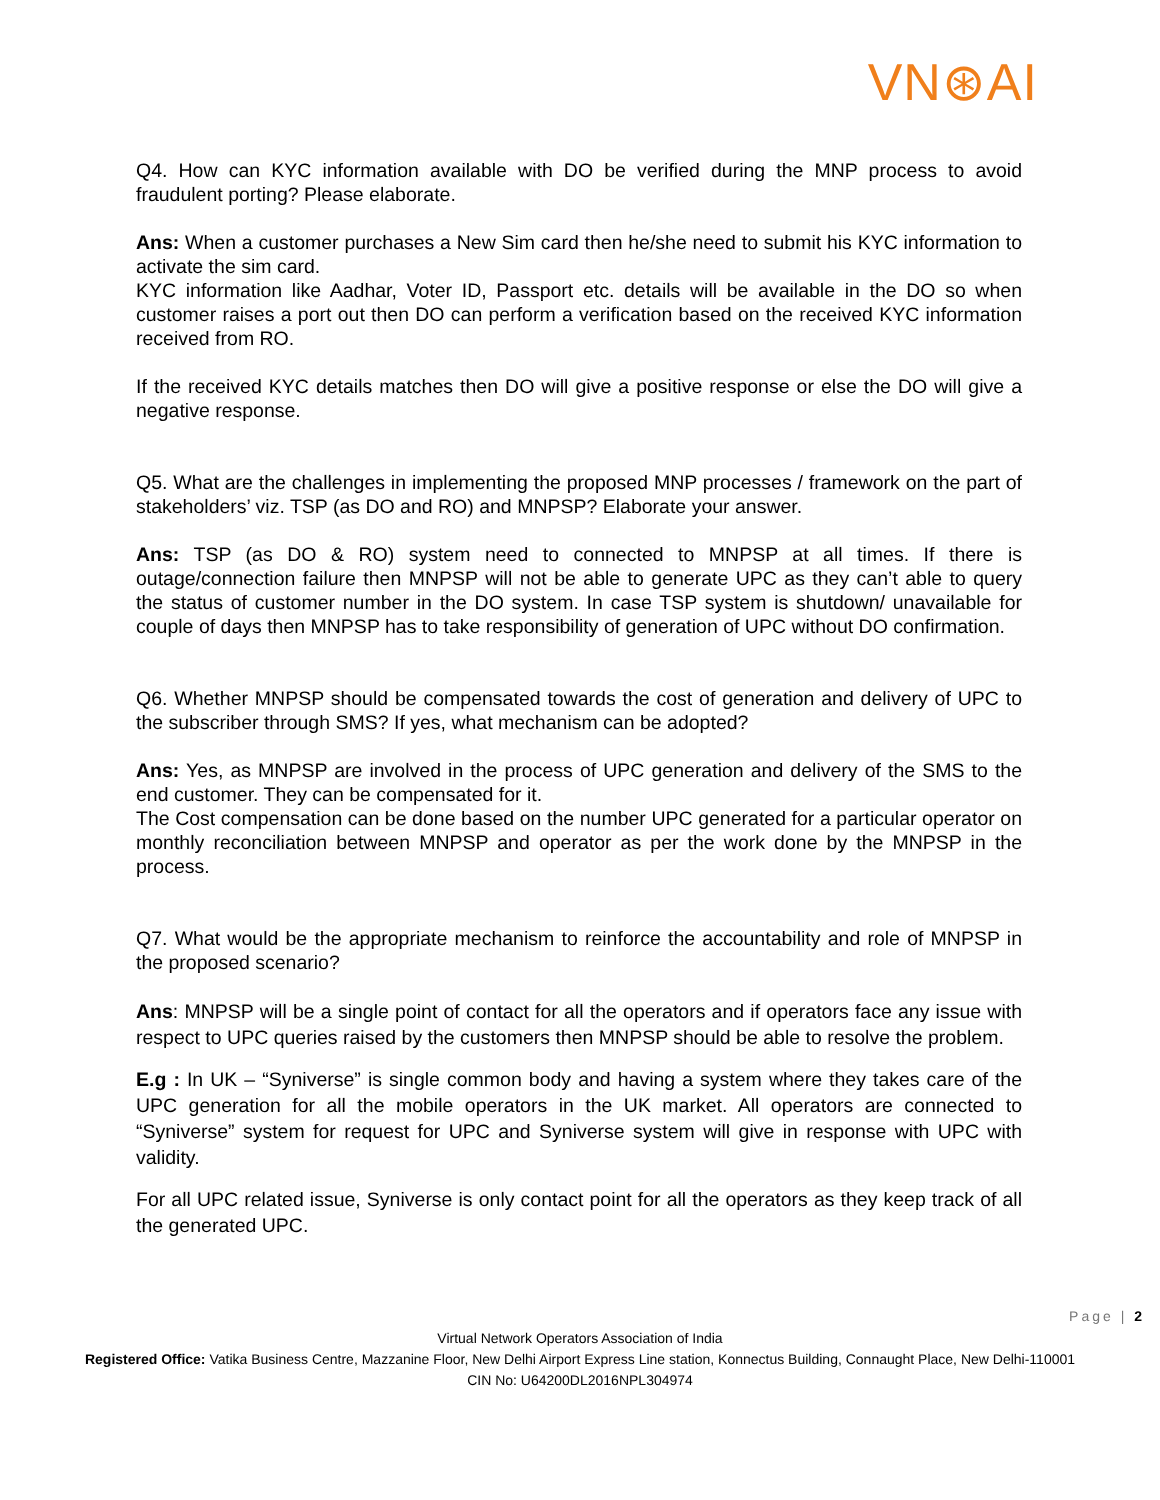VN⊛AI
Q4. How can KYC information available with DO be verified during the MNP process to avoid fraudulent porting? Please elaborate.
Ans: When a customer purchases a New Sim card then he/she need to submit his KYC information to activate the sim card.
KYC information like Aadhar, Voter ID, Passport etc. details will be available in the DO so when customer raises a port out then DO can perform a verification based on the received KYC information received from RO.
If the received KYC details matches then DO will give a positive response or else the DO will give a negative response.
Q5. What are the challenges in implementing the proposed MNP processes / framework on the part of stakeholders’ viz. TSP (as DO and RO) and MNPSP? Elaborate your answer.
Ans: TSP (as DO & RO) system need to connected to MNPSP at all times. If there is outage/connection failure then MNPSP will not be able to generate UPC as they can’t able to query the status of customer number in the DO system. In case TSP system is shutdown/ unavailable for couple of days then MNPSP has to take responsibility of generation of UPC without DO confirmation.
Q6. Whether MNPSP should be compensated towards the cost of generation and delivery of UPC to the subscriber through SMS? If yes, what mechanism can be adopted?
Ans: Yes, as MNPSP are involved in the process of UPC generation and delivery of the SMS to the end customer. They can be compensated for it.
The Cost compensation can be done based on the number UPC generated for a particular operator on monthly reconciliation between MNPSP and operator as per the work done by the MNPSP in the process.
Q7. What would be the appropriate mechanism to reinforce the accountability and role of MNPSP in the proposed scenario?
Ans: MNPSP will be a single point of contact for all the operators and if operators face any issue with respect to UPC queries raised by the customers then MNPSP should be able to resolve the problem.
E.g : In UK – “Syniverse” is single common body and having a system where they takes care of the UPC generation for all the mobile operators in the UK market. All operators are connected to “Syniverse” system for request for UPC and Syniverse system will give in response with UPC with validity.
For all UPC related issue, Syniverse is only contact point for all the operators as they keep track of all the generated UPC.
Page | 2
Virtual Network Operators Association of India
Registered Office: Vatika Business Centre, Mazzanine Floor, New Delhi Airport Express Line station, Konnectus Building, Connaught Place, New Delhi-110001
CIN No: U64200DL2016NPL304974